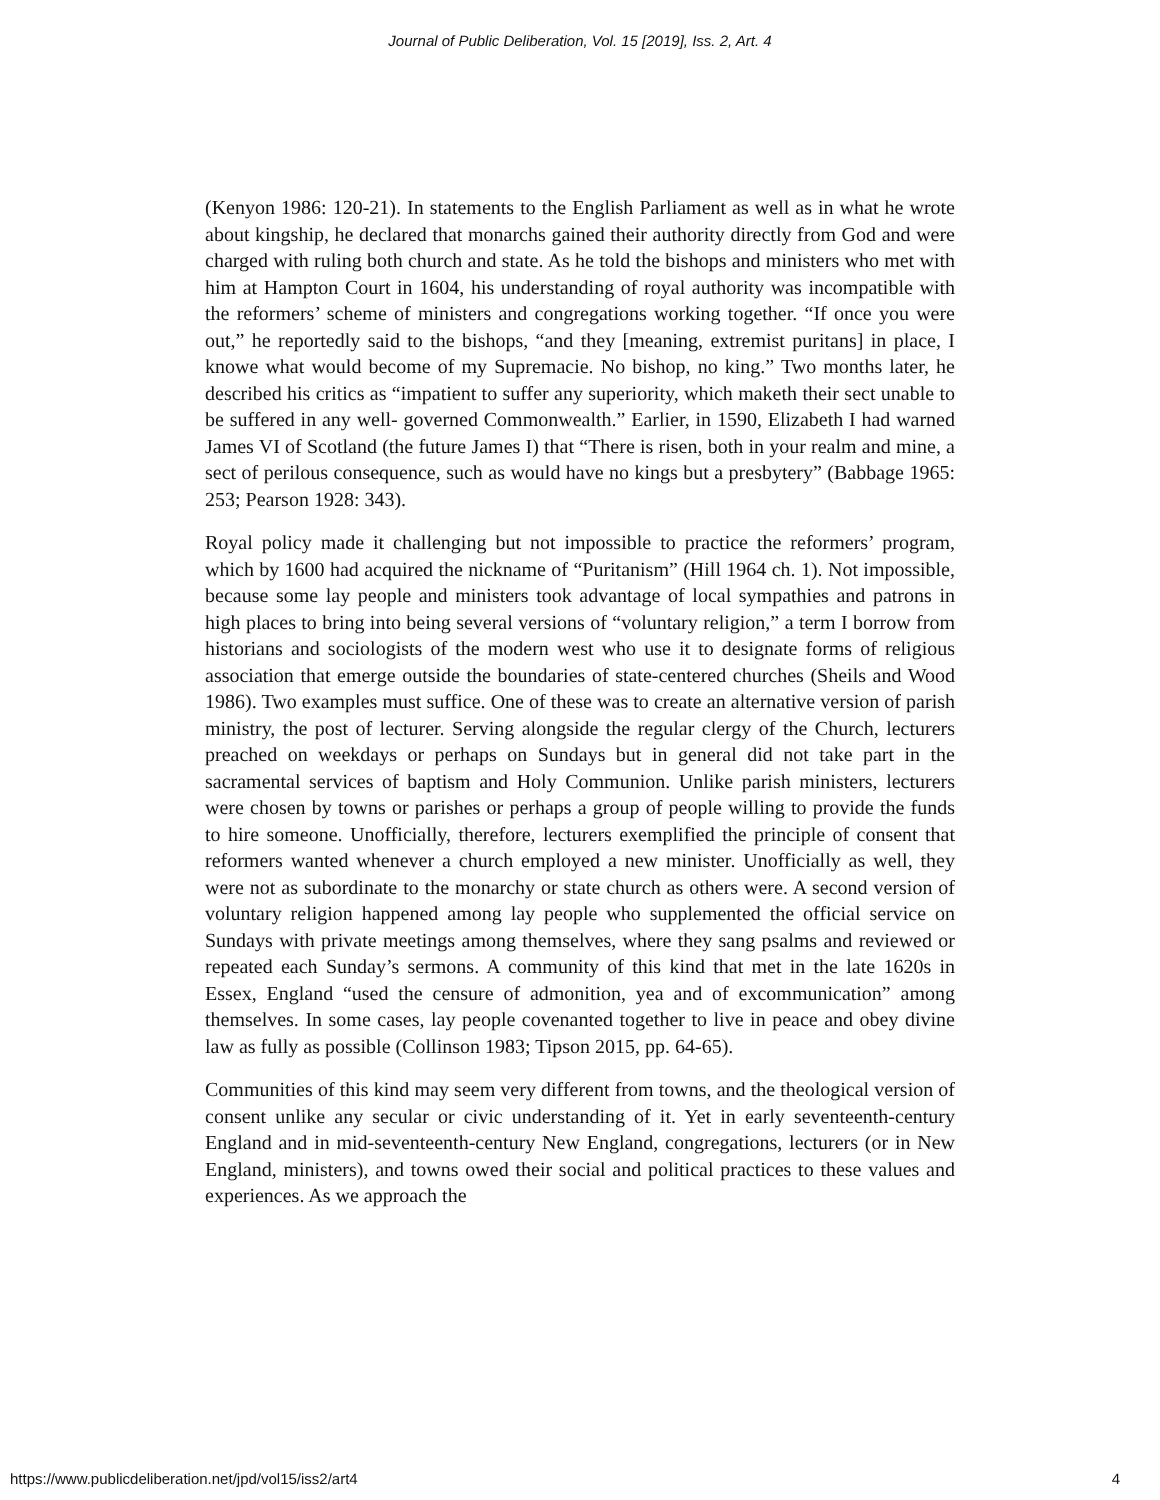Journal of Public Deliberation, Vol. 15 [2019], Iss. 2, Art. 4
(Kenyon 1986: 120-21). In statements to the English Parliament as well as in what he wrote about kingship, he declared that monarchs gained their authority directly from God and were charged with ruling both church and state. As he told the bishops and ministers who met with him at Hampton Court in 1604, his understanding of royal authority was incompatible with the reformers’ scheme of ministers and congregations working together. “If once you were out,” he reportedly said to the bishops, “and they [meaning, extremist puritans] in place, I knowe what would become of my Supremacie. No bishop, no king.” Two months later, he described his critics as “impatient to suffer any superiority, which maketh their sect unable to be suffered in any well- governed Commonwealth.” Earlier, in 1590, Elizabeth I had warned James VI of Scotland (the future James I) that “There is risen, both in your realm and mine, a sect of perilous consequence, such as would have no kings but a presbytery” (Babbage 1965: 253; Pearson 1928: 343).
Royal policy made it challenging but not impossible to practice the reformers’ program, which by 1600 had acquired the nickname of “Puritanism” (Hill 1964 ch. 1). Not impossible, because some lay people and ministers took advantage of local sympathies and patrons in high places to bring into being several versions of “voluntary religion,” a term I borrow from historians and sociologists of the modern west who use it to designate forms of religious association that emerge outside the boundaries of state-centered churches (Sheils and Wood 1986). Two examples must suffice. One of these was to create an alternative version of parish ministry, the post of lecturer. Serving alongside the regular clergy of the Church, lecturers preached on weekdays or perhaps on Sundays but in general did not take part in the sacramental services of baptism and Holy Communion. Unlike parish ministers, lecturers were chosen by towns or parishes or perhaps a group of people willing to provide the funds to hire someone. Unofficially, therefore, lecturers exemplified the principle of consent that reformers wanted whenever a church employed a new minister. Unofficially as well, they were not as subordinate to the monarchy or state church as others were. A second version of voluntary religion happened among lay people who supplemented the official service on Sundays with private meetings among themselves, where they sang psalms and reviewed or repeated each Sunday’s sermons. A community of this kind that met in the late 1620s in Essex, England “used the censure of admonition, yea and of excommunication” among themselves. In some cases, lay people covenanted together to live in peace and obey divine law as fully as possible (Collinson 1983; Tipson 2015, pp. 64-65).
Communities of this kind may seem very different from towns, and the theological version of consent unlike any secular or civic understanding of it. Yet in early seventeenth-century England and in mid-seventeenth-century New England, congregations, lecturers (or in New England, ministers), and towns owed their social and political practices to these values and experiences. As we approach the
https://www.publicdeliberation.net/jpd/vol15/iss2/art4 4